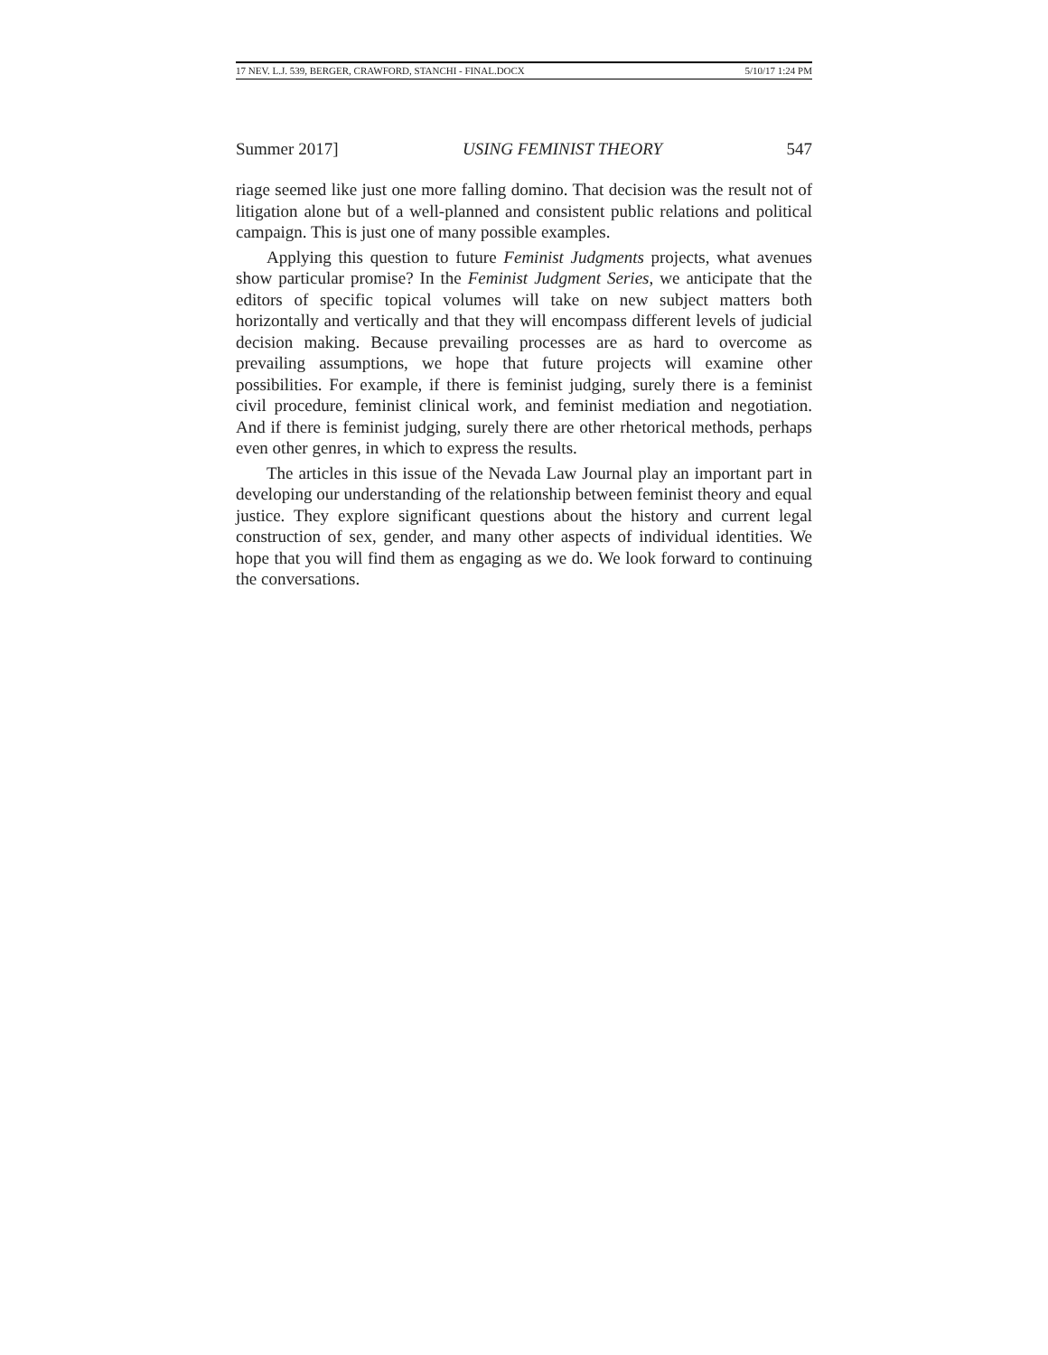17 NEV. L.J. 539, BERGER, CRAWFORD, STANCHI - FINAL.DOCX 5/10/17 1:24 PM
Summer 2017] USING FEMINIST THEORY 547
riage seemed like just one more falling domino. That decision was the result not of litigation alone but of a well-planned and consistent public relations and political campaign. This is just one of many possible examples.
Applying this question to future Feminist Judgments projects, what avenues show particular promise? In the Feminist Judgment Series, we anticipate that the editors of specific topical volumes will take on new subject matters both horizontally and vertically and that they will encompass different levels of judicial decision making. Because prevailing processes are as hard to overcome as prevailing assumptions, we hope that future projects will examine other possibilities. For example, if there is feminist judging, surely there is a feminist civil procedure, feminist clinical work, and feminist mediation and negotiation. And if there is feminist judging, surely there are other rhetorical methods, perhaps even other genres, in which to express the results.
The articles in this issue of the Nevada Law Journal play an important part in developing our understanding of the relationship between feminist theory and equal justice. They explore significant questions about the history and current legal construction of sex, gender, and many other aspects of individual identities. We hope that you will find them as engaging as we do. We look forward to continuing the conversations.